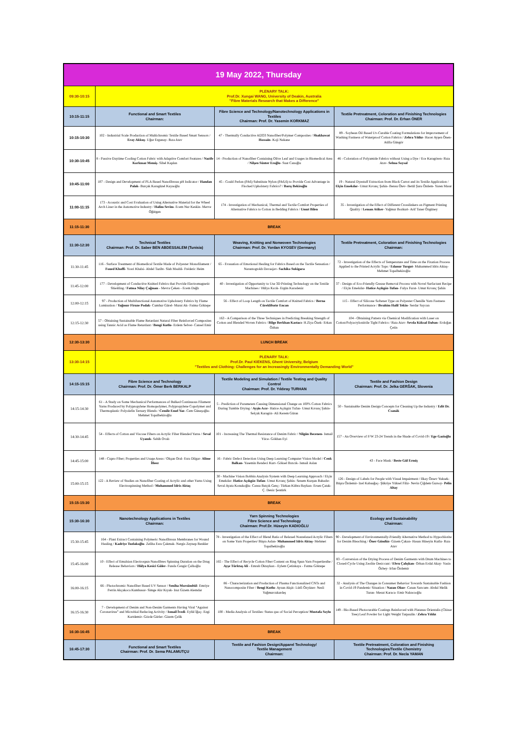| 19 May 2022, Thursday | | | |
| --- | --- | --- | --- |
| 09:30-10:15 | PLENARY TALK: Prof.Dr. Xungai WANG, University of Deakin, Australia "Fibre Materials Research that Makes a Difference" | | |
| 10:15-11:15 | Functional and Smart Textiles Chairman: | Fibre Science and Technology/Nanotechnology Applications in Textiles Chairman: Prof. Dr. Yasemin KORKMAZ | Textile Pretreatment, Coloration and Finishing Technologies Chairman: Prof. Dr. Erhan ÖNER |
| 10:15-10:30 | 102 - Industrial Scale Production of Multichromic Textile Based Smart Sensors / Eray Akkuş - Uğur Ergunay- Rıza Atav | 47 - Thermally Conductive Al2O3 Nanofiber/Polymer Composites / Shakhawat Hossain - Koji Nakane | 89 - Soybean Oil Based Uv-Curable Coating Formulations for Improvement of Washing Fastness of Waterproof Cotton Fabrics / Zehra Yıldız - Hacer Ayşen Önen- Atilla Güngör |
| 10:30-10:45 | 8 - Passive Daytime Cooling Cotton Fabric with Adaptive Comfort Features / Nazife Korkmaz Memiş - Sibel Kaplan | 14 - Production of Nanofiber Containing Olive Leaf and Usages in Biomedical Area / Nilşen Sünter Eroğlu - Suat Canoğlu | 46 - Coloration of Polyamide Fabrics without Using a Dye / Ece Karagören- Rıza Atav- Selma Soysal |
| 10:45-11:00 | 107 - Design and Development of PLA Based Nanofibrous pH Indicator / Handan Palak - Burçak Karagüzel Kayaoğlu | 45 - Could Perlon (PA6) Substitute Nylon (PA6,6) to Provide Cost Advantage in Flocked Upholstery Fabrics? / Barış Bekiroğlu | 19 - Natural Dyestuff Extraction from Black Carrot and its Textile Application / Elçin Emekdar - Umut Kıvanç Şahin- Bensu Ötev- Betül Şura Özdem- Yaren Masır |
| 11:00-11:15 | 173 - Acoustic and Cost Evaluation of Using Alternative Material for the Wheel Arch Liner in the Automotive Industry / Halim Sevim - Ecem Nur Keskin- Merve Öğütgen | 174 - Investigation of Mechanical, Thermal and Tactile Comfort Properties of Alternative Fabrics to Cotton in Bedding Fabrics / Umut Bilen | 35 - Investigation of the Effect of Different Crosslinkers on Pigment Printing Quality / Leman Atiker - Yağmur Bozkurt- Arif Taner Özgüney |
| 11:15-11:30 | BREAK | | |
| 11:30-12:30 | Technical Textiles Chairman: Prof. Dr. Saber BEN ABDESSALEM (Tunisia) | Weaving, Knitting and Nonwoven Technologies Chairman: Prof. Dr. Yordan KYOSEV (Germany) | Textile Pretreatment, Coloration and Finishing Technologies Chairman: |
| 11:30-11:45 | 116 - Surface Treatment of Biomedical Textile Made of Polyester Monofilament / Foued Khoffi - Yosri Khalsi- Abdel Tazibt- Slah Msahli- Fréderic Heim | 65 - Evauation of Emotional Healing for Fabrics Based on the Tactile Sensation / Narantogtokh Davaajav- Sachiko Sukigara | 72 - Investigation of the Effects of Temperature and Time on the Fixation Process Applied to the Printed Acrylic Tops / Edanur Turgut - Muhammed Idris Aktaş- Mehmet Topalbekiroğlu |
| 11:45-12:00 | 177 - Development of Conductive Knitted Fabrics that Provide Electromagnetic Shielding / Fatma Nilay Çağman - Mevra Çeken - Ecem Dağlı | 40 - Investigation of Opportunity to Use 3D Printing Technology on the Textile Machines / Hülya Kıcık- Ergün Karadeniz | 37 - Design of Eco-Friendly Grease Removal Process with Novel Surfactant Recipe / Elçin Emekdar- Hatice Açıkgöz-Tufan - Fulya Furat- Umut Kıvanç Şahin |
| 12:00-12:15 | 97 - Production of Multifunctional Automotive Upholstery Fabrics by Flame Lamination / Yağmur Firuze Podak - Cumhur Gürel- Murat Ak- Fatma Göktepe | 56 - Effect of Loop Length on Tactile Comfort of Knitted Fabrics / Berna Cüreklibatır Encan | 115 - Effect of Silicone Softener Type on Polyester Chenille Yarn Fastness Performance / Ibrahim Halil Tekin - Serdar Saycan |
| 12:15-12:30 | 57 - Obtaining Sustainable Flame Retardant Natural Fiber Reinforced Composites using Tannic Acid as Flame Retardant / Bengi Kutlu - Erdem Selver- Cansel Emir | 163 - A Comparison of the Three Techniques in Predicting Breaking Strength of Cotton and Blended Woven Fabrics / Bilge Berkhan Kastacı - H.Ziya Özek- Erkan Özhan | 104 - Obtaining Pattern via Chemical Modification with Laser on Cotton/Polyacrylonitrile Tight Fabrics / Rıza Atav- Sevda Köksal Daban - Erdoğan Çetin |
| 12:30-13:30 | LUNCH BREAK | | |
| 13:30-14:15 | PLENARY TALK: Prof.Dr. Paul KIEKENS, Ghent University, Belgium "Textiles and Clothing: Challenges for an Increasingly Environmentally Demanding World" | | |
| 14:15-15:15 | Fibre Science and Technology Chairman: Prof. Dr. Ömer Berk BERKALP | Textile Modeling and Simulation / Textile Testing and Quality Control Chairman: Prof. Dr. Yıldıray TURHAN | Textile and Fashion Design Chairman: Prof. Dr. Jelka GERŠAK, Slovenia |
| 14:15-14:30 | 61 - A Study on Some Mechanical Performances of Bulked Continuous Filament Yarns Produced by Polypropylene Homopolymer, Polypropylene Copolymer and Thermoplastic Polyolefin Ternary Blends / Cemile Emel Yaz - Cem Güneşoğlu- Mehmet Topalbekiroğlu | 5 - Prediction of Parameters Causing Dimensional Change on 100% Cotton Fabrics During Tumble Drying / Ayşin Acır - Hatice Açıkgöz Tufan- Umut Kıvanç Şahin- Selçuk Karagöz- Ali Kerem Güran | 50 - Sustainable Denim Design Concepts for Cleaning Up the Industry / Edit Dr. Csanák |
| 14:30-14:45 | 54 - Effects of Cotton and Viscose Fibers on Acrylic Fiber Blended Yarns / Seval Uyanık - Sabih Ovalı | 101 - Increasing The Thermal Resistance of Denim Fabric / Nilgün Becenen - Ismail Yüce- Gökhan Eyi | 157 - An Overview of F/W 23-24 Trends in the Shade of Covid-19 / Ege Gazioğlu |
| 14:45-15:00 | 148 - Cupro Fiber; Properties and Usage Areas / Okşan Oral- Esra Dilgar- Alime İlleez | 16 - Fabric Defect Detection Using Deep Learning Computer Vision Model / Cenk Balkan - Yasemin Rendeci Kurt- Göksel Bırıcık- Ismail Aslan | 43 - Face Mask / Beste Gül Ermiş |
| 15:00-15:15 | 122 - A Review of Studies on Nanofiber Coating of Acrylic and other Yarns Using Electrospinning Method / Muhammed Idris Aktaş | 30 - Machine Vision Bobbin Analysis System with Deep Learning Approach / Elçin Emekdar- Hatice Açıkgöz-Tufan - Umut Kıvanç Şahin- Senem Kurşun Bahadır- Seval Ayata Konukoğlu- Cansu Batçık Genç- Türkan Kübra Baykan- Ersen Çatak- Ç. Deniz Şentürk | 126 - Design of Labels for People with Visual Impairment / Ilkay Özsev Yuksek- Büşra Özdemir- Izel Kabaağaç- Şükriye Yüksel Filiz- Nevin Çiğdem Gursoy- Pelin Altay |
| 15:15-15:30 | BREAK | | |
| 15:30-16:30 | Nanotechnology Applications in Textiles Chairman: | Yarn Spinning Technologies Fibre Science and Technology Chairman: Prof.Dr. Hüseyin KADIOĞLU | Ecology and Sustainability Chairman: |
| 15:30-15:45 | 164 - Plant Extract Containing Polymeric Nanofibrous Membranes for Wound Healing / Kadriye Tuzlakoğlu - Zeliha Esra Çakmak- Nergis Zeynep Renkler | 78 - Investigation of the Effect of Blend Ratio of Relaxed Nonrelaxed Acrylic Fibers on Some Yarn Properties/ Büşra Aslan- Muhammed Idris Aktaş - Mehmet Topalbekiroğlu | 90 - Development of Environmentally-Friendly Alternative Method to Hypochlorite for Denim Bleaching / Öner Gündüz - Gizem Çakan- Hasan Hüseyin Kutlu- Rıza Atav |
| 15:45-16:00 | 10 - Effect of Emulsion Electrospun Nanofibres Spinning Duration on the Drug Release Behaviors / Hülya Kesici Güler - Funda Cengiz Çallıoğlu | 165 - The Effect of Recycle Cotton Fiber Content on Ring Spun Yarn Propertiesthe / Ayşe Türktaş Ali - Emrah Oktaykan - Eylem Çetinkaya - Fatma Göktepe | 83 - Conversion of the Drying Process of Denim Garments with Drum Machines to Closed-Cycle Using Zeolite Desiccant / Ebru Çalışkan - Orhan Erdal Akay- Yasin Özbey- Irfan Özdemir |
| 16:00-16:15 | 66 - Photochromic Nanofiber Based UV Sensor / Seniha Morsümbül - Emriye Perrin Akçakoca Kumbasar- Simge Alır Kıyak- Iraz Gizem Alemdar | 86 - Characterization and Production of Plasma Functionalized CNTs and Nanocomposite Fiber / Bengi Kutlu - Aysun Akşit- Lütfi Özyüzer- Nesli Yağmurcukardeş | 32 - Analysis of The Changes in Consumer Behavior Towards Sustainable Fashion in Covid-19 Pandemic Situation / Nazan Okur - Canan Sarıcam- Abdul Melik Turan- Mesut Karaca- Emir Nalıncıoğlu |
| 16:15-16:30 | 7 - Development of Denim and Non-Denim Garments Having Viral “Against Coronavirus” and Microbial Reducing Activity / Ismail İvedi - Eylül İğaç- Ezgi Kartdemir- Gözde Gürler- Gizem Çelik | 100 - Media Analysis of Textiles: Status quo of Social Perception/ Mustafa Soylu | 149 - Bio-Based Photocurable Coatings Reinforced with Platanus Orientalis (Chinar Tree) Leaf Powder for Light Weight Tarpaulin / Zehra Yıldız |
| 16:30-16:45 | BREAK | | |
| 16:45-17:30 | Functional and Smart Textiles Chairman: Prof. Dr. Sema PALAMUTÇU | Textile and Fashion Design/Apparel Technology/ Textile Management Chairman: | Textile Pretreatment, Coloration and Finishing Technologies/Textile Chemistry Chairman: Prof. Dr. Necla YAMAN |